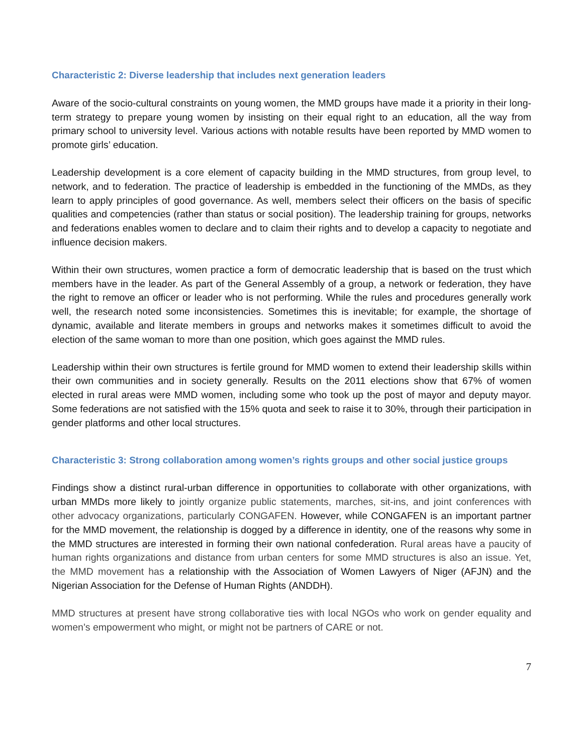Characteristic 2: Diverse leadership that includes next generation leaders
Aware of the socio-cultural constraints on young women, the MMD groups have made it a priority in their long-term strategy to prepare young women by insisting on their equal right to an education, all the way from primary school to university level. Various actions with notable results have been reported by MMD women to promote girls’ education.
Leadership development is a core element of capacity building in the MMD structures, from group level, to network, and to federation. The practice of leadership is embedded in the functioning of the MMDs, as they learn to apply principles of good governance. As well, members select their officers on the basis of specific qualities and competencies (rather than status or social position). The leadership training for groups, networks and federations enables women to declare and to claim their rights and to develop a capacity to negotiate and influence decision makers.
Within their own structures, women practice a form of democratic leadership that is based on the trust which members have in the leader. As part of the General Assembly of a group, a network or federation, they have the right to remove an officer or leader who is not performing. While the rules and procedures generally work well, the research noted some inconsistencies. Sometimes this is inevitable; for example, the shortage of dynamic, available and literate members in groups and networks makes it sometimes difficult to avoid the election of the same woman to more than one position, which goes against the MMD rules.
Leadership within their own structures is fertile ground for MMD women to extend their leadership skills within their own communities and in society generally. Results on the 2011 elections show that 67% of women elected in rural areas were MMD women, including some who took up the post of mayor and deputy mayor. Some federations are not satisfied with the 15% quota and seek to raise it to 30%, through their participation in gender platforms and other local structures.
Characteristic 3: Strong collaboration among women’s rights groups and other social justice groups
Findings show a distinct rural-urban difference in opportunities to collaborate with other organizations, with urban MMDs more likely to jointly organize public statements, marches, sit-ins, and joint conferences with other advocacy organizations, particularly CONGAFEN. However, while CONGAFEN is an important partner for the MMD movement, the relationship is dogged by a difference in identity, one of the reasons why some in the MMD structures are interested in forming their own national confederation. Rural areas have a paucity of human rights organizations and distance from urban centers for some MMD structures is also an issue. Yet, the MMD movement has a relationship with the Association of Women Lawyers of Niger (AFJN) and the Nigerian Association for the Defense of Human Rights (ANDDH).
MMD structures at present have strong collaborative ties with local NGOs who work on gender equality and women’s empowerment who might, or might not be partners of CARE or not.
7